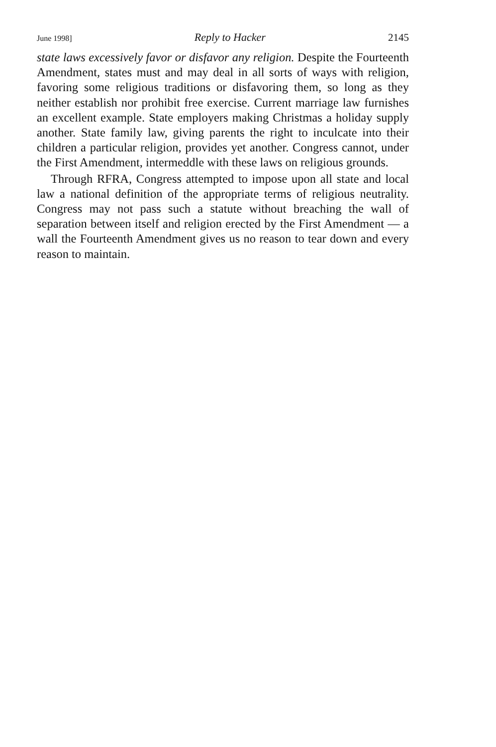June 1998] Reply to Hacker 2145
state laws excessively favor or disfavor any religion. Despite the Fourteenth Amendment, states must and may deal in all sorts of ways with religion, favoring some religious traditions or disfavoring them, so long as they neither establish nor prohibit free exercise. Current marriage law furnishes an excellent example. State employers making Christmas a holiday supply another. State family law, giving parents the right to inculcate into their children a particular religion, provides yet another. Congress cannot, under the First Amendment, intermeddle with these laws on religious grounds.
Through RFRA, Congress attempted to impose upon all state and local law a national definition of the appropriate terms of religious neutrality. Congress may not pass such a statute without breaching the wall of separation between itself and religion erected by the First Amendment — a wall the Fourteenth Amendment gives us no reason to tear down and every reason to maintain.